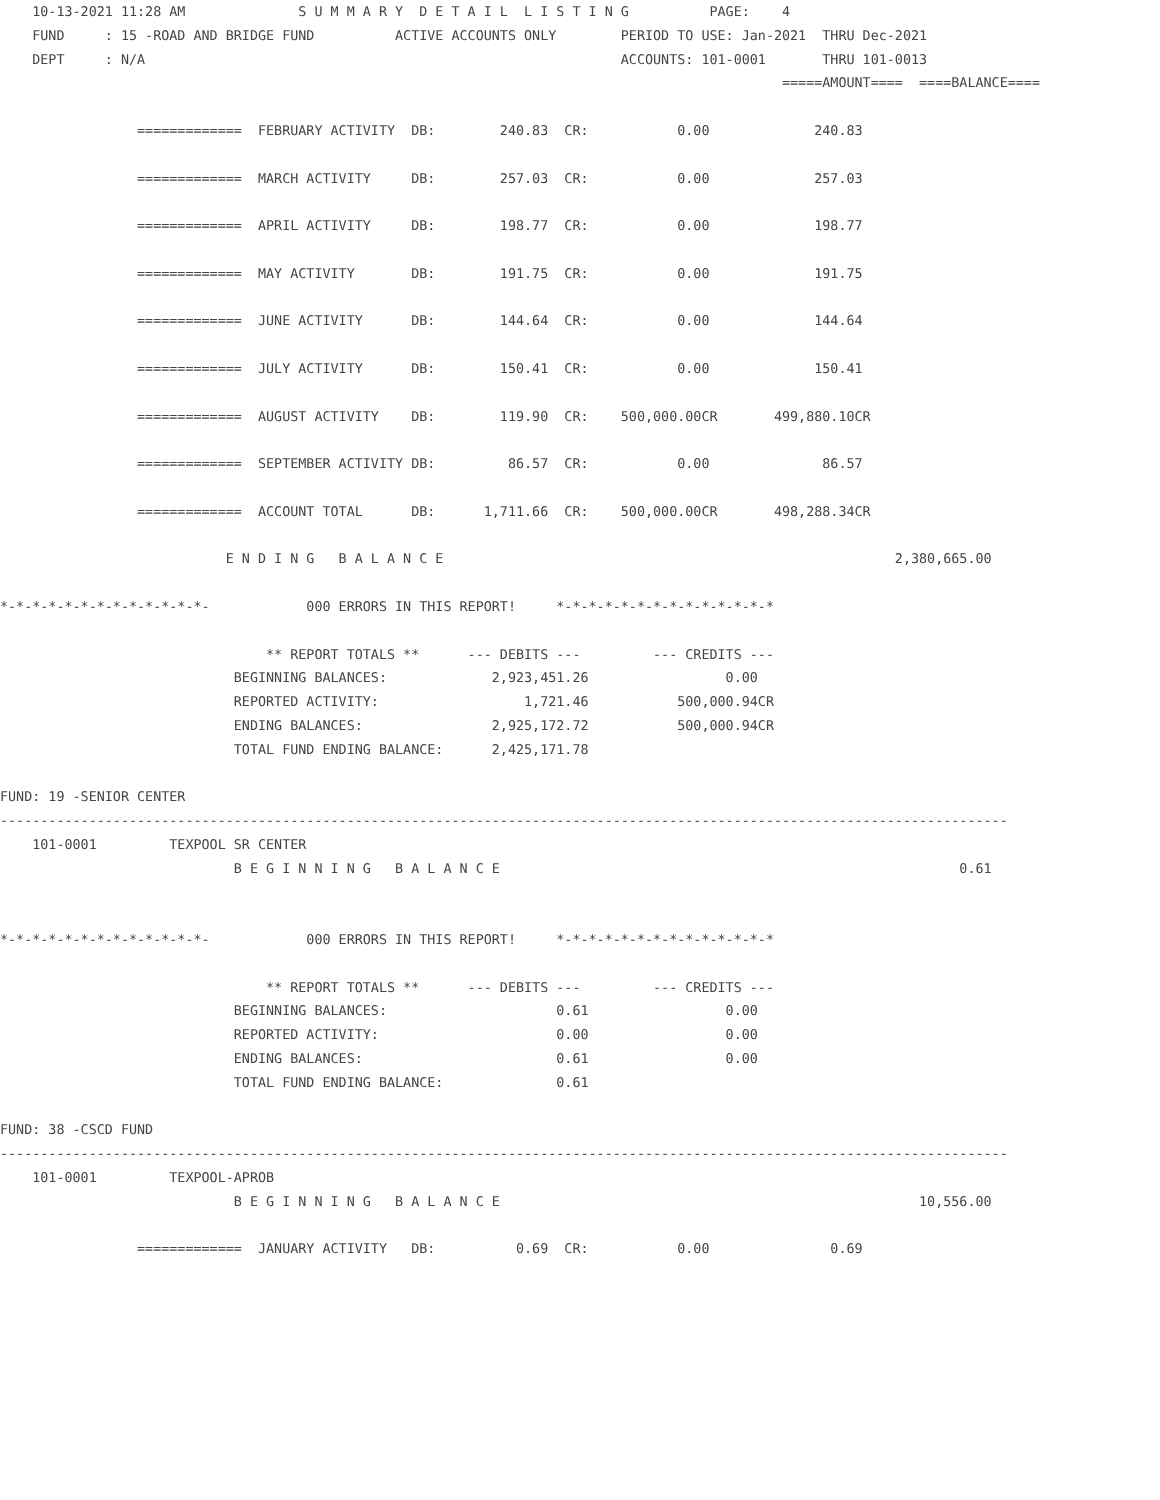10-13-2021 11:28 AM              S U M M A R Y  D E T A I L  L I S T I N G          PAGE:    4
    FUND     : 15 -ROAD AND BRIDGE FUND          ACTIVE ACCOUNTS ONLY        PERIOD TO USE: Jan-2021  THRU Dec-2021
    DEPT     : N/A                                                           ACCOUNTS: 101-0001       THRU 101-0013
                                                                                                 =====AMOUNT====  ====BALANCE====

                 =============  FEBRUARY ACTIVITY  DB:        240.83  CR:           0.00             240.83

                 =============  MARCH ACTIVITY     DB:        257.03  CR:           0.00             257.03

                 =============  APRIL ACTIVITY     DB:        198.77  CR:           0.00             198.77

                 =============  MAY ACTIVITY       DB:        191.75  CR:           0.00             191.75

                 =============  JUNE ACTIVITY      DB:        144.64  CR:           0.00             144.64

                 =============  JULY ACTIVITY      DB:        150.41  CR:           0.00             150.41

                 =============  AUGUST ACTIVITY    DB:        119.90  CR:    500,000.00CR       499,880.10CR

                 =============  SEPTEMBER ACTIVITY DB:         86.57  CR:           0.00              86.57

                 =============  ACCOUNT TOTAL      DB:      1,711.66  CR:    500,000.00CR       498,288.34CR

                            E N D I N G   B A L A N C E                                                        2,380,665.00

*-*-*-*-*-*-*-*-*-*-*-*-*-            000 ERRORS IN THIS REPORT!     *-*-*-*-*-*-*-*-*-*-*-*-*-*

                                 ** REPORT TOTALS **      --- DEBITS ---         --- CREDITS ---
                             BEGINNING BALANCES:             2,923,451.26                 0.00
                             REPORTED ACTIVITY:                  1,721.46           500,000.94CR
                             ENDING BALANCES:                2,925,172.72           500,000.94CR
                             TOTAL FUND ENDING BALANCE:      2,425,171.78

FUND: 19 -SENIOR CENTER
-----------------------------------------------------------------------------------------------------------------------------
    101-0001         TEXPOOL SR CENTER
                             B E G I N N I N G   B A L A N C E                                                         0.61


*-*-*-*-*-*-*-*-*-*-*-*-*-            000 ERRORS IN THIS REPORT!     *-*-*-*-*-*-*-*-*-*-*-*-*-*

                                 ** REPORT TOTALS **      --- DEBITS ---         --- CREDITS ---
                             BEGINNING BALANCES:                     0.61                 0.00
                             REPORTED ACTIVITY:                      0.00                 0.00
                             ENDING BALANCES:                        0.61                 0.00
                             TOTAL FUND ENDING BALANCE:              0.61

FUND: 38 -CSCD FUND
-----------------------------------------------------------------------------------------------------------------------------
    101-0001         TEXPOOL-APROB
                             B E G I N N I N G   B A L A N C E                                                    10,556.00

                 =============  JANUARY ACTIVITY   DB:          0.69  CR:           0.00               0.69